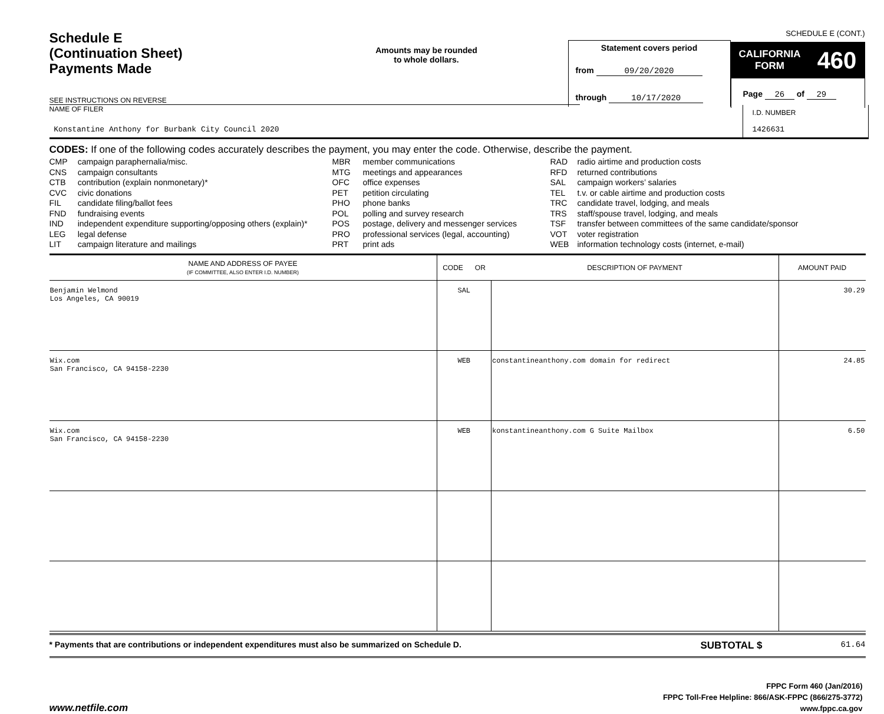Schedule E
(Continuation Sheet)
Payments Made
Amounts may be rounded
to whole dollars.
Statement covers period
from 09/20/2020
through 10/17/2020
SCHEDULE E (CONT.)
CALIFORNIA
FORM 460
Page 26 of 29
SEE INSTRUCTIONS ON REVERSE
NAME OF FILER
Konstantine Anthony for Burbank City Council 2020
I.D. NUMBER
1426631
CODES: If one of the following codes accurately describes the payment, you may enter the code. Otherwise, describe the payment.
| CMP | campaign paraphernalia/misc. |
| CNS | campaign consultants |
| CTB | contribution (explain nonmonetary)* |
| CVC | civic donations |
| FIL | candidate filing/ballot fees |
| FND | fundraising events |
| IND | independent expenditure supporting/opposing others (explain)* |
| LEG | legal defense |
| LIT | campaign literature and mailings |
| MBR | member communications |
| MTG | meetings and appearances |
| OFC | office expenses |
| PET | petition circulating |
| PHO | phone banks |
| POL | polling and survey research |
| POS | postage, delivery and messenger services |
| PRO | professional services (legal, accounting) |
| PRT | print ads |
| RAD | radio airtime and production costs |
| RFD | returned contributions |
| SAL | campaign workers’ salaries |
| TEL | t.v. or cable airtime and production costs |
| TRC | candidate travel, lodging, and meals |
| TRS | staff/spouse travel, lodging, and meals |
| TSF | transfer between committees of the same candidate/sponsor |
| VOT | voter registration |
| WEB | information technology costs (internet, e-mail) |
| NAME AND ADDRESS OF PAYEE (IF COMMITTEE, ALSO ENTER I.D. NUMBER) | CODE OR | DESCRIPTION OF PAYMENT | AMOUNT PAID |
| --- | --- | --- | --- |
| Benjamin Welmond Los Angeles, CA 90019 | SAL | | 30.29 |
| Wix.com San Francisco, CA 94158-2230 | WEB | constantineanthony.com domain for redirect | 24.85 |
| Wix.com San Francisco, CA 94158-2230 | WEB | konstantineanthony.com G Suite Mailbox | 6.50 |
* Payments that are contributions or independent expenditures must also be summarized on Schedule D.
SUBTOTAL $
61.64
www.netfile.com
FPPC Form 460 (Jan/2016)
FPPC Toll-Free Helpline: 866/ASK-FPPC (866/275-3772)
www.fppc.ca.gov